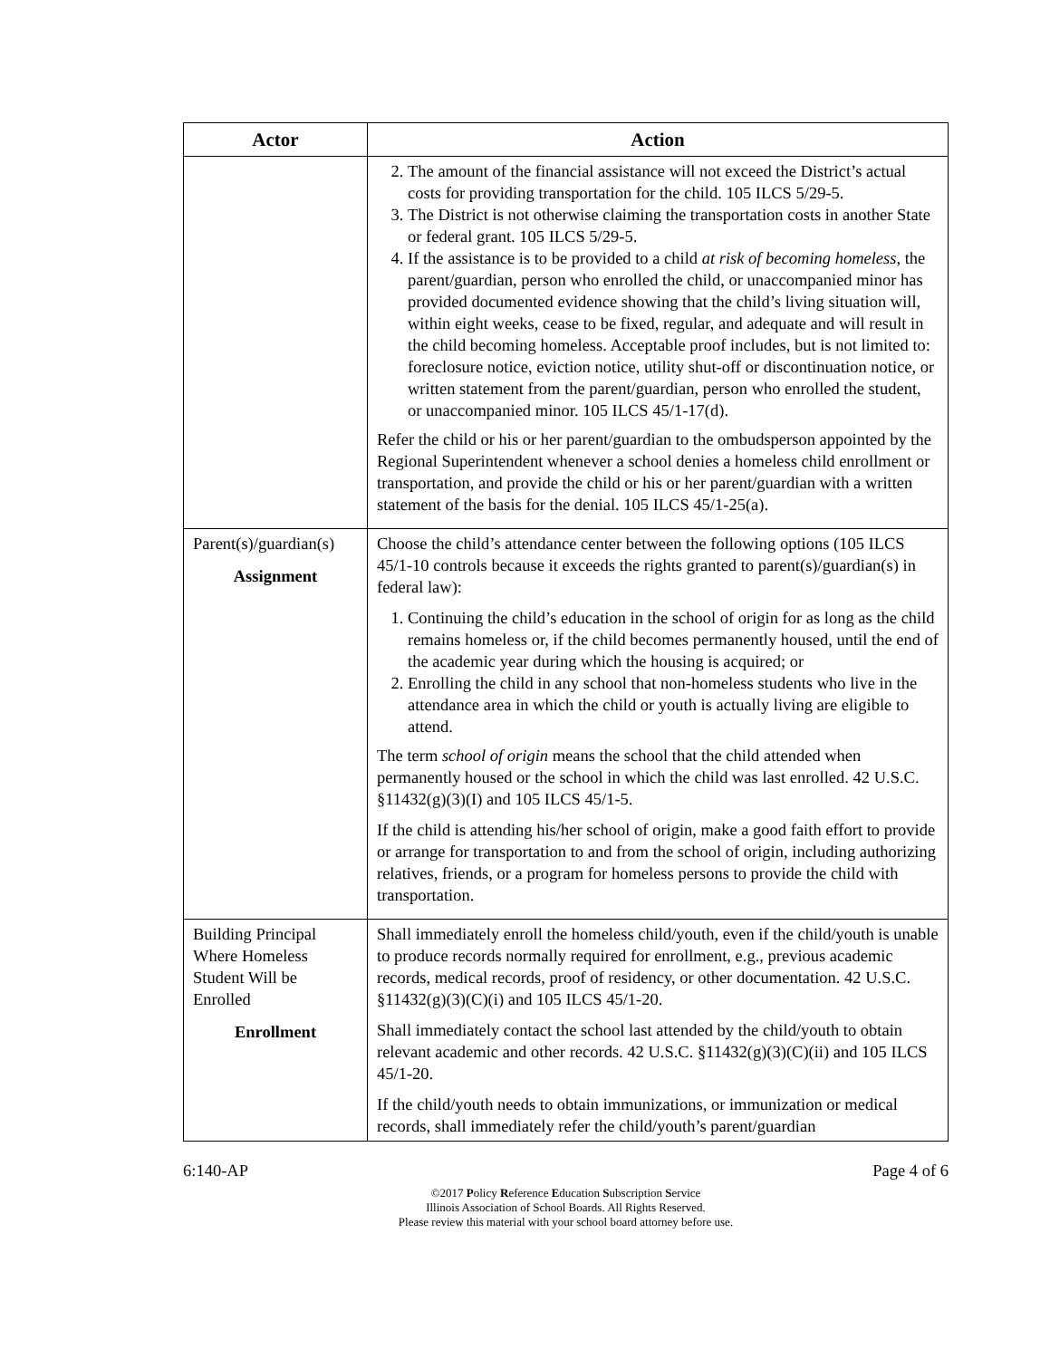| Actor | Action |
| --- | --- |
| | 2. The amount of the financial assistance will not exceed the District’s actual costs for providing transportation for the child. 105 ILCS 5/29-5. 3. The District is not otherwise claiming the transportation costs in another State or federal grant. 105 ILCS 5/29-5. 4. If the assistance is to be provided to a child at risk of becoming homeless , the parent/guardian, person who enrolled the child, or unaccompanied minor has provided documented evidence showing that the child’s living situation will, within eight weeks, cease to be fixed, regular, and adequate and will result in the child becoming homeless. Acceptable proof includes, but is not limited to: foreclosure notice, eviction notice, utility shut-off or discontinuation notice, or written statement from the parent/guardian, person who enrolled the student, or unaccompanied minor. 105 ILCS 45/1-17(d). Refer the child or his or her parent/guardian to the ombudsperson appointed by the Regional Superintendent whenever a school denies a homeless child enrollment or transportation, and provide the child or his or her parent/guardian with a written statement of the basis for the denial. 105 ILCS 45/1-25(a). |
| Parent(s)/guardian(s) Assignment | Choose the child’s attendance center between the following options (105 ILCS 45/1-10 controls because it exceeds the rights granted to parent(s)/guardian(s) in federal law): 1. Continuing the child’s education in the school of origin for as long as the child remains homeless or, if the child becomes permanently housed, until the end of the academic year during which the housing is acquired; or 2. Enrolling the child in any school that non-homeless students who live in the attendance area in which the child or youth is actually living are eligible to attend. The term school of origin means the school that the child attended when permanently housed or the school in which the child was last enrolled. 42 U.S.C. §11432(g)(3)(I) and 105 ILCS 45/1-5. If the child is attending his/her school of origin, make a good faith effort to provide or arrange for transportation to and from the school of origin, including authorizing relatives, friends, or a program for homeless persons to provide the child with transportation. |
| Building Principal Where Homeless Student Will be Enrolled Enrollment | Shall immediately enroll the homeless child/youth, even if the child/youth is unable to produce records normally required for enrollment, e.g., previous academic records, medical records, proof of residency, or other documentation. 42 U.S.C. §11432(g)(3)(C)(i) and 105 ILCS 45/1-20. Shall immediately contact the school last attended by the child/youth to obtain relevant academic and other records. 42 U.S.C. §11432(g)(3)(C)(ii) and 105 ILCS 45/1-20. If the child/youth needs to obtain immunizations, or immunization or medical records, shall immediately refer the child/youth’s parent/guardian |
6:140-AP Page 4 of 6
©2017 Policy Reference Education Subscription Service
Illinois Association of School Boards. All Rights Reserved.
Please review this material with your school board attorney before use.